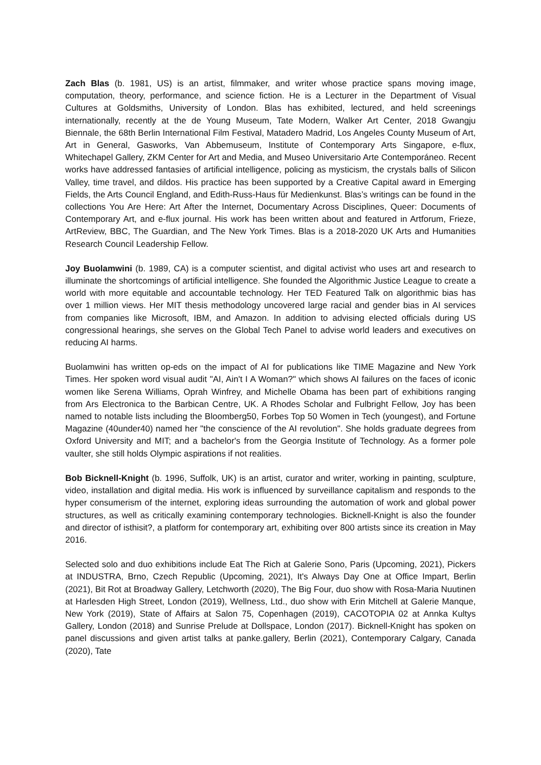Zach Blas (b. 1981, US) is an artist, filmmaker, and writer whose practice spans moving image, computation, theory, performance, and science fiction. He is a Lecturer in the Department of Visual Cultures at Goldsmiths, University of London. Blas has exhibited, lectured, and held screenings internationally, recently at the de Young Museum, Tate Modern, Walker Art Center, 2018 Gwangju Biennale, the 68th Berlin International Film Festival, Matadero Madrid, Los Angeles County Museum of Art, Art in General, Gasworks, Van Abbemuseum, Institute of Contemporary Arts Singapore, e-flux, Whitechapel Gallery, ZKM Center for Art and Media, and Museo Universitario Arte Contemporáneo. Recent works have addressed fantasies of artificial intelligence, policing as mysticism, the crystals balls of Silicon Valley, time travel, and dildos. His practice has been supported by a Creative Capital award in Emerging Fields, the Arts Council England, and Edith-Russ-Haus für Medienkunst. Blas’s writings can be found in the collections You Are Here: Art After the Internet, Documentary Across Disciplines, Queer: Documents of Contemporary Art, and e-flux journal. His work has been written about and featured in Artforum, Frieze, ArtReview, BBC, The Guardian, and The New York Times. Blas is a 2018-2020 UK Arts and Humanities Research Council Leadership Fellow.
Joy Buolamwini (b. 1989, CA) is a computer scientist, and digital activist who uses art and research to illuminate the shortcomings of artificial intelligence. She founded the Algorithmic Justice League to create a world with more equitable and accountable technology. Her TED Featured Talk on algorithmic bias has over 1 million views. Her MIT thesis methodology uncovered large racial and gender bias in AI services from companies like Microsoft, IBM, and Amazon. In addition to advising elected officials during US congressional hearings, she serves on the Global Tech Panel to advise world leaders and executives on reducing AI harms.
Buolamwini has written op-eds on the impact of AI for publications like TIME Magazine and New York Times. Her spoken word visual audit "AI, Ain't I A Woman?" which shows AI failures on the faces of iconic women like Serena Williams, Oprah Winfrey, and Michelle Obama has been part of exhibitions ranging from Ars Electronica to the Barbican Centre, UK. A Rhodes Scholar and Fulbright Fellow, Joy has been named to notable lists including the Bloomberg50, Forbes Top 50 Women in Tech (youngest), and Fortune Magazine (40under40) named her "the conscience of the AI revolution". She holds graduate degrees from Oxford University and MIT; and a bachelor's from the Georgia Institute of Technology. As a former pole vaulter, she still holds Olympic aspirations if not realities.
Bob Bicknell-Knight (b. 1996, Suffolk, UK) is an artist, curator and writer, working in painting, sculpture, video, installation and digital media. His work is influenced by surveillance capitalism and responds to the hyper consumerism of the internet, exploring ideas surrounding the automation of work and global power structures, as well as critically examining contemporary technologies. Bicknell-Knight is also the founder and director of isthisit?, a platform for contemporary art, exhibiting over 800 artists since its creation in May 2016.
Selected solo and duo exhibitions include Eat The Rich at Galerie Sono, Paris (Upcoming, 2021), Pickers at INDUSTRA, Brno, Czech Republic (Upcoming, 2021), It's Always Day One at Office Impart, Berlin (2021), Bit Rot at Broadway Gallery, Letchworth (2020), The Big Four, duo show with Rosa-Maria Nuutinen at Harlesden High Street, London (2019), Wellness, Ltd., duo show with Erin Mitchell at Galerie Manque, New York (2019), State of Affairs at Salon 75, Copenhagen (2019), CACOTOPIA 02 at Annka Kultys Gallery, London (2018) and Sunrise Prelude at Dollspace, London (2017). Bicknell-Knight has spoken on panel discussions and given artist talks at panke.gallery, Berlin (2021), Contemporary Calgary, Canada (2020), Tate